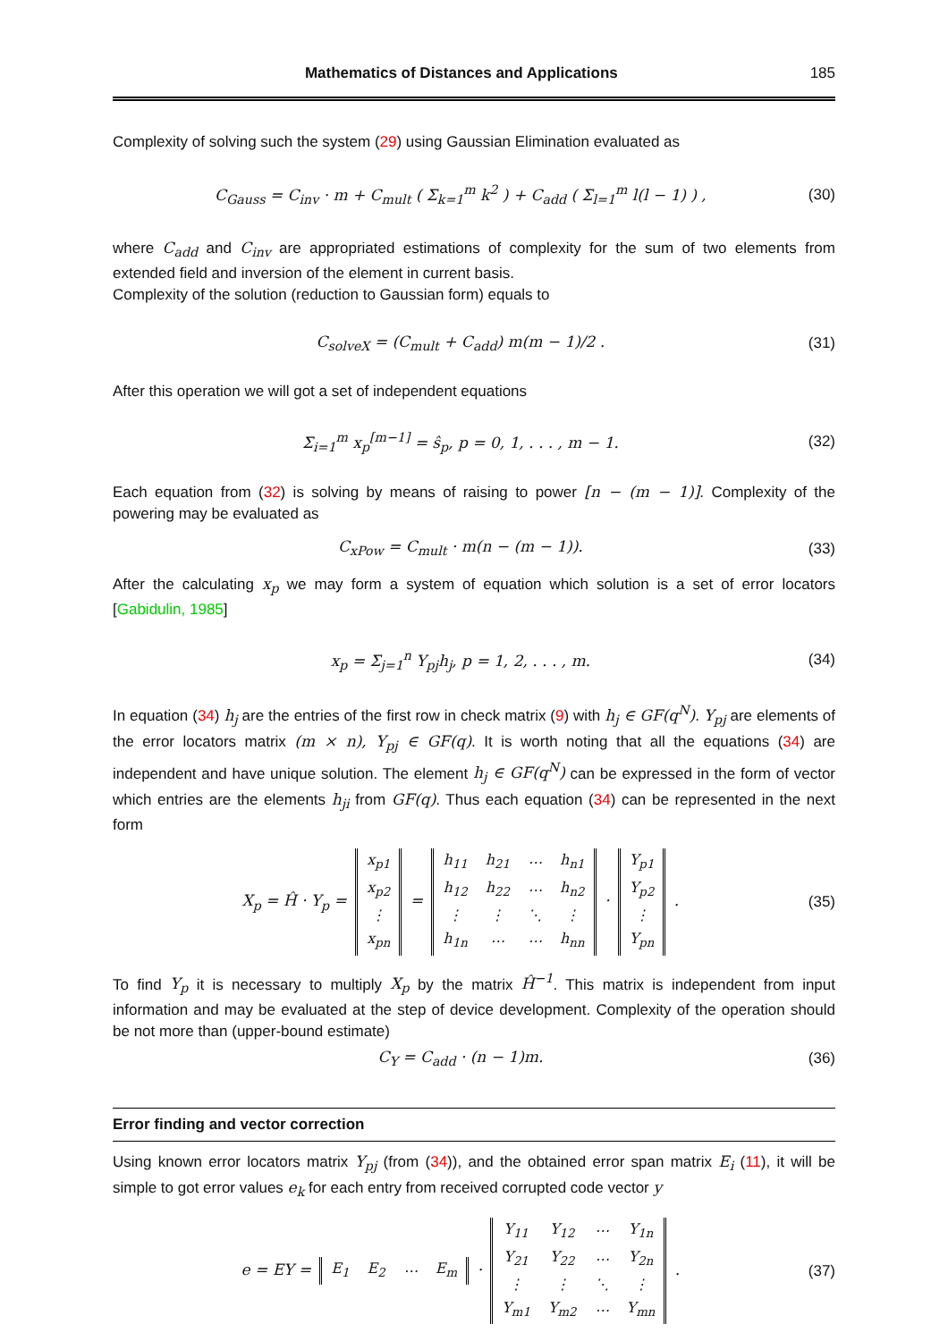Mathematics of Distances and Applications 185
Complexity of solving such the system (29) using Gaussian Elimination evaluated as
C<sub>Gauss</sub> = C<sub>inv</sub> · m + C<sub>mult</sub> ( Σ<sub>k=1</sub><sup>m</sup> k<sup>2</sup> ) + C<sub>add</sub> ( Σ<sub>l=1</sub><sup>m</sup> l(l − 1) ) , (30)
where C<sub>add</sub> and C<sub>inv</sub> are appropriated estimations of complexity for the sum of two elements from extended field and inversion of the element in current basis.
Complexity of the solution (reduction to Gaussian form) equals to
C<sub>solveX</sub> = (C<sub>mult</sub> + C<sub>add</sub>) m(m − 1)/2 . (31)
After this operation we will got a set of independent equations
Σ<sub>i=1</sub><sup>m</sup> x<sub>p</sub><sup>[m−1]</sup> = ŝ<sub>p</sub>, p = 0, 1, . . . , m − 1. (32)
Each equation from (32) is solving by means of raising to power [n − (m − 1)]. Complexity of the powering may be evaluated as
C<sub>xPow</sub> = C<sub>mult</sub> · m(n − (m − 1)). (33)
After the calculating x<sub>p</sub> we may form a system of equation which solution is a set of error locators [Gabidulin, 1985]
x<sub>p</sub> = Σ<sub>j=1</sub><sup>n</sup> Y<sub>pj</sub>h<sub>j</sub>, p = 1, 2, . . . , m. (34)
In equation (34) h<sub>j</sub> are the entries of the first row in check matrix (9) with h<sub>j</sub> ∈ GF(q<sup>N</sup>). Y<sub>pj</sub> are elements of the error locators matrix (m × n), Y<sub>pj</sub> ∈ GF(q). It is worth noting that all the equations (34) are independent and have unique solution. The element h<sub>j</sub> ∈ GF(q<sup>N</sup>) can be expressed in the form of vector which entries are the elements h<sub>ji</sub> from GF(q). Thus each equation (34) can be represented in the next form
X<sub>p</sub> = Ĥ · Y<sub>p</sub> =
| x<sub>p1</sub> |
| x<sub>p2</sub> |
| ⋮ |
| x<sub>pn</sub> |
=
| h<sub>11</sub> | h<sub>21</sub> | ⋯ | h<sub>n1</sub> |
| h<sub>12</sub> | h<sub>22</sub> | ⋯ | h<sub>n2</sub> |
| ⋮ | ⋮ | ⋱ | ⋮ |
| h<sub>1n</sub> | ⋯ | ⋯ | h<sub>nn</sub> |
·
| Y<sub>p1</sub> |
| Y<sub>p2</sub> |
| ⋮ |
| Y<sub>pn</sub> |
. (35)
To find Y<sub>p</sub> it is necessary to multiply X<sub>p</sub> by the matrix Ĥ<sup>−1</sup>. This matrix is independent from input information and may be evaluated at the step of device development. Complexity of the operation should be not more than (upper-bound estimate)
C<sub>Y</sub> = C<sub>add</sub> · (n − 1)m. (36)
Error finding and vector correction
Using known error locators matrix Y<sub>pj</sub> (from (34)), and the obtained error span matrix E<sub>i</sub> (11), it will be simple to got error values e<sub>k</sub> for each entry from received corrupted code vector y
e = EY =
| E<sub>1</sub> | E<sub>2</sub> | ⋯ | E<sub>m</sub> |
·
| Y<sub>11</sub> | Y<sub>12</sub> | ⋯ | Y<sub>1n</sub> |
| Y<sub>21</sub> | Y<sub>22</sub> | ⋯ | Y<sub>2n</sub> |
| ⋮ | ⋮ | ⋱ | ⋮ |
| Y<sub>m1</sub> | Y<sub>m2</sub> | ⋯ | Y<sub>mn</sub> |
. (37)